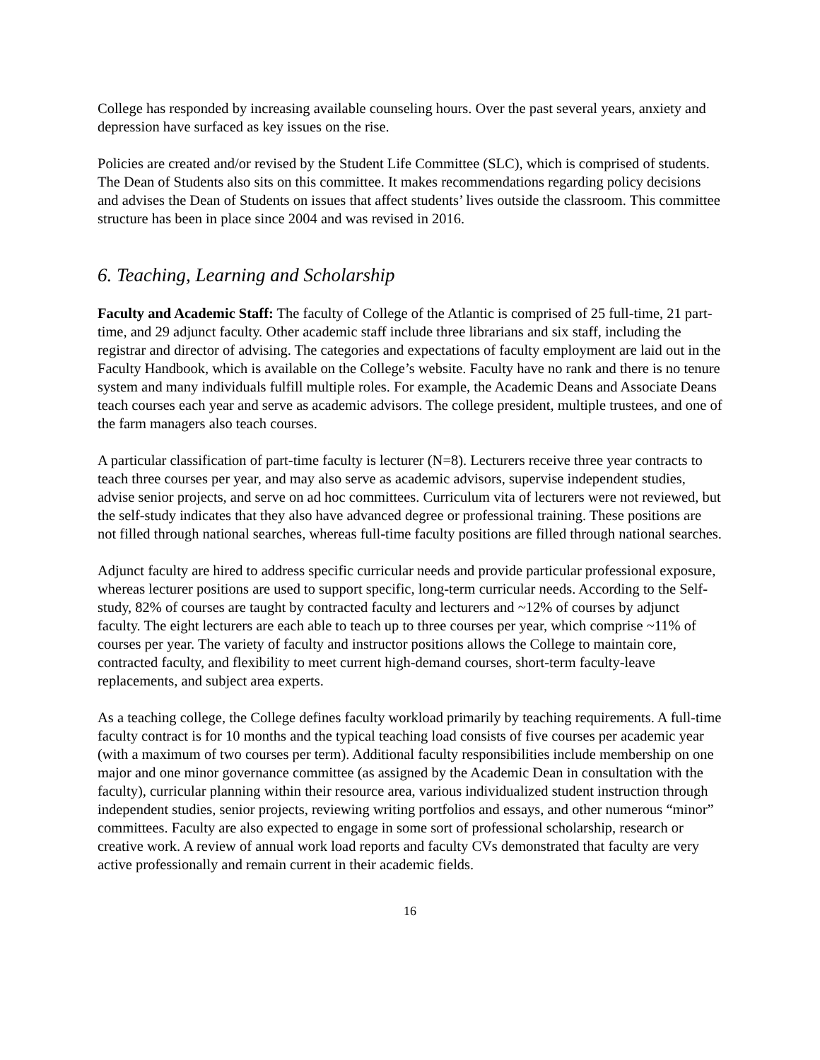College has responded by increasing available counseling hours. Over the past several years, anxiety and depression have surfaced as key issues on the rise.
Policies are created and/or revised by the Student Life Committee (SLC), which is comprised of students. The Dean of Students also sits on this committee. It makes recommendations regarding policy decisions and advises the Dean of Students on issues that affect students’ lives outside the classroom. This committee structure has been in place since 2004 and was revised in 2016.
6. Teaching, Learning and Scholarship
Faculty and Academic Staff: The faculty of College of the Atlantic is comprised of 25 full-time, 21 part-time, and 29 adjunct faculty. Other academic staff include three librarians and six staff, including the registrar and director of advising. The categories and expectations of faculty employment are laid out in the Faculty Handbook, which is available on the College’s website. Faculty have no rank and there is no tenure system and many individuals fulfill multiple roles. For example, the Academic Deans and Associate Deans teach courses each year and serve as academic advisors. The college president, multiple trustees, and one of the farm managers also teach courses.
A particular classification of part-time faculty is lecturer (N=8). Lecturers receive three year contracts to teach three courses per year, and may also serve as academic advisors, supervise independent studies, advise senior projects, and serve on ad hoc committees. Curriculum vita of lecturers were not reviewed, but the self-study indicates that they also have advanced degree or professional training. These positions are not filled through national searches, whereas full-time faculty positions are filled through national searches.
Adjunct faculty are hired to address specific curricular needs and provide particular professional exposure, whereas lecturer positions are used to support specific, long-term curricular needs. According to the Self-study, 82% of courses are taught by contracted faculty and lecturers and ~12% of courses by adjunct faculty. The eight lecturers are each able to teach up to three courses per year, which comprise ~11% of courses per year. The variety of faculty and instructor positions allows the College to maintain core, contracted faculty, and flexibility to meet current high-demand courses, short-term faculty-leave replacements, and subject area experts.
As a teaching college, the College defines faculty workload primarily by teaching requirements. A full-time faculty contract is for 10 months and the typical teaching load consists of five courses per academic year (with a maximum of two courses per term). Additional faculty responsibilities include membership on one major and one minor governance committee (as assigned by the Academic Dean in consultation with the faculty), curricular planning within their resource area, various individualized student instruction through independent studies, senior projects, reviewing writing portfolios and essays, and other numerous “minor” committees. Faculty are also expected to engage in some sort of professional scholarship, research or creative work. A review of annual work load reports and faculty CVs demonstrated that faculty are very active professionally and remain current in their academic fields.
16